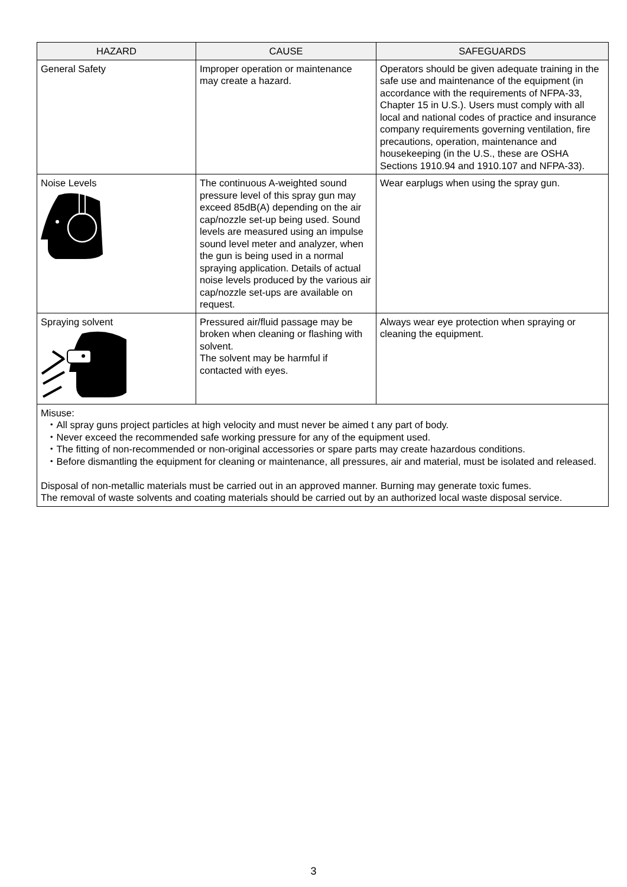| HAZARD | CAUSE | SAFEGUARDS |
| --- | --- | --- |
| General Safety | Improper operation or maintenance may create a hazard. | Operators should be given adequate training in the safe use and maintenance of the equipment (in accordance with the requirements of NFPA-33, Chapter 15 in U.S.). Users must comply with all local and national codes of practice and insurance company requirements governing ventilation, fire precautions, operation, maintenance and housekeeping (in the U.S., these are OSHA Sections 1910.94 and 1910.107 and NFPA-33). |
| Noise Levels | The continuous A-weighted sound pressure level of this spray gun may exceed 85dB(A) depending on the air cap/nozzle set-up being used. Sound levels are measured using an impulse sound level meter and analyzer, when the gun is being used in a normal spraying application. Details of actual noise levels produced by the various air cap/nozzle set-ups are available on request. | Wear earplugs when using the spray gun. |
| Spraying solvent | Pressured air/fluid passage may be broken when cleaning or flashing with solvent. The solvent may be harmful if contacted with eyes. | Always wear eye protection when spraying or cleaning the equipment. |
| Misuse: ・All spray guns project particles at high velocity and must never be aimed t any part of body. ・Never exceed the recommended safe working pressure for any of the equipment used. ・The fitting of non-recommended or non-original accessories or spare parts may create hazardous conditions. ・Before dismantling the equipment for cleaning or maintenance, all pressures, air and material, must be isolated and released. Disposal of non-metallic materials must be carried out in an approved manner. Burning may generate toxic fumes. The removal of waste solvents and coating materials should be carried out by an authorized local waste disposal service. | | |
3